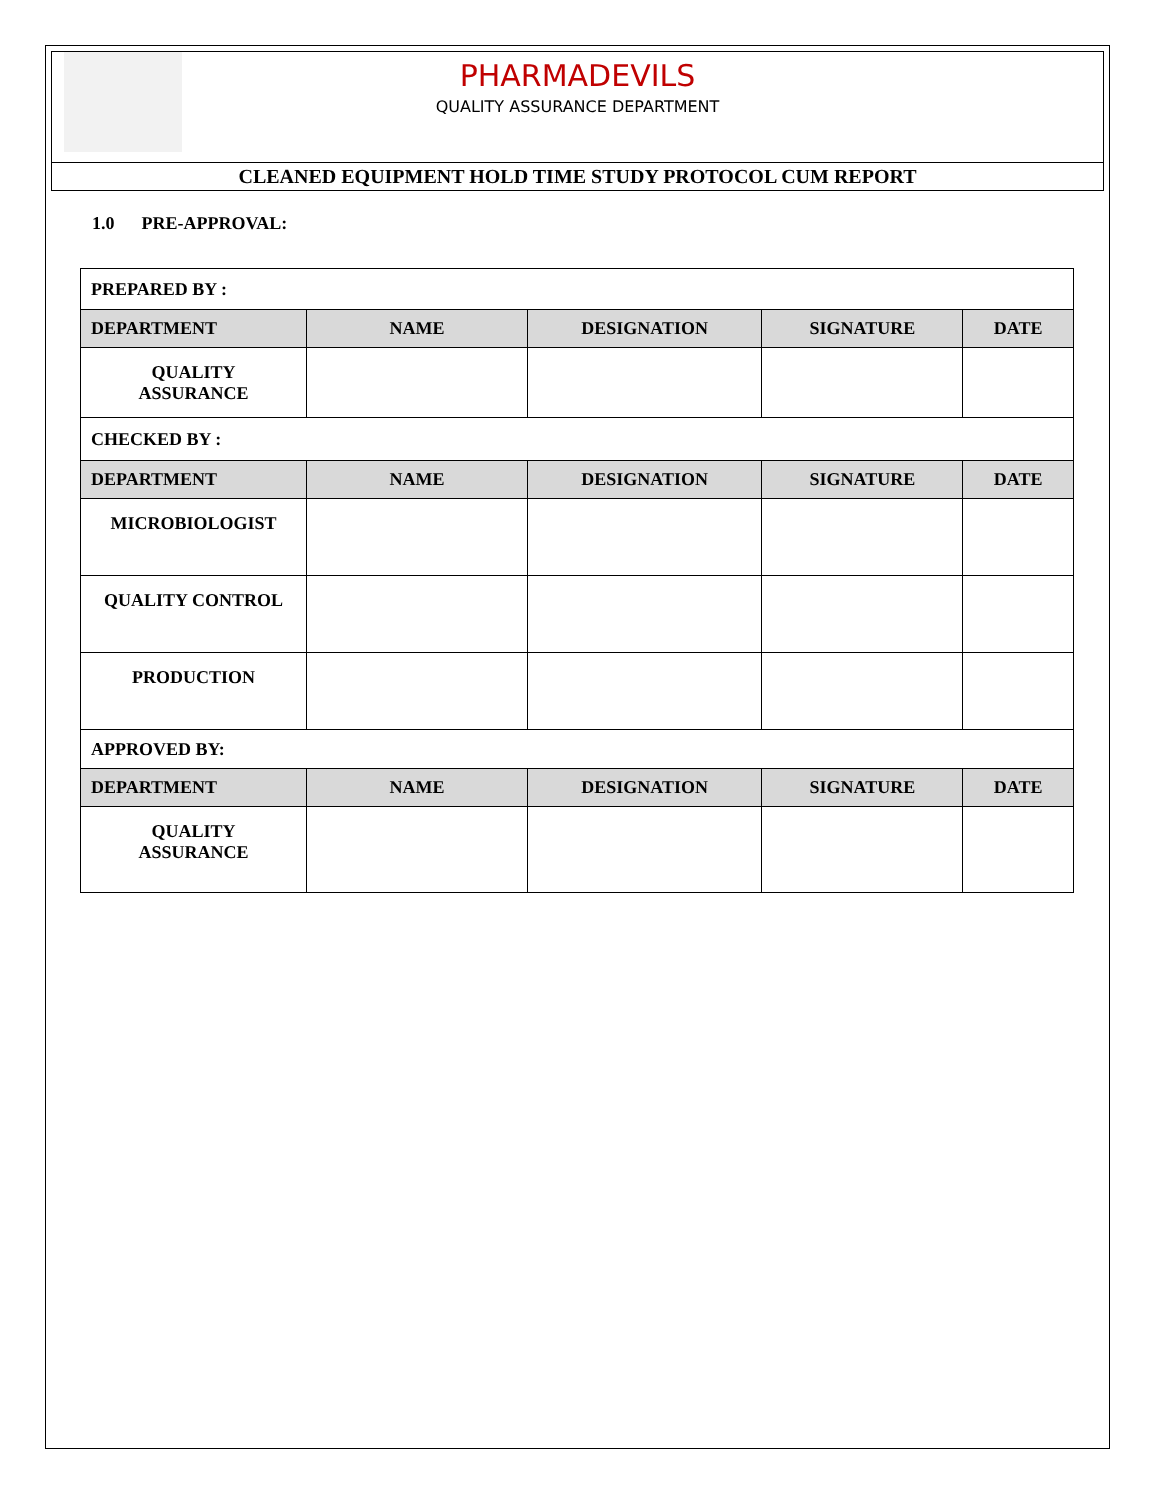PHARMADEVILS
QUALITY ASSURANCE DEPARTMENT
CLEANED EQUIPMENT HOLD TIME STUDY PROTOCOL CUM REPORT
1.0 PRE-APPROVAL:
| PREPARED BY : | | | | |
| DEPARTMENT | NAME | DESIGNATION | SIGNATURE | DATE |
| QUALITY ASSURANCE | | | | |
| CHECKED BY : | | | | |
| DEPARTMENT | NAME | DESIGNATION | SIGNATURE | DATE |
| MICROBIOLOGIST | | | | |
| QUALITY CONTROL | | | | |
| PRODUCTION | | | | |
| APPROVED BY: | | | | |
| DEPARTMENT | NAME | DESIGNATION | SIGNATURE | DATE |
| QUALITY ASSURANCE | | | | |